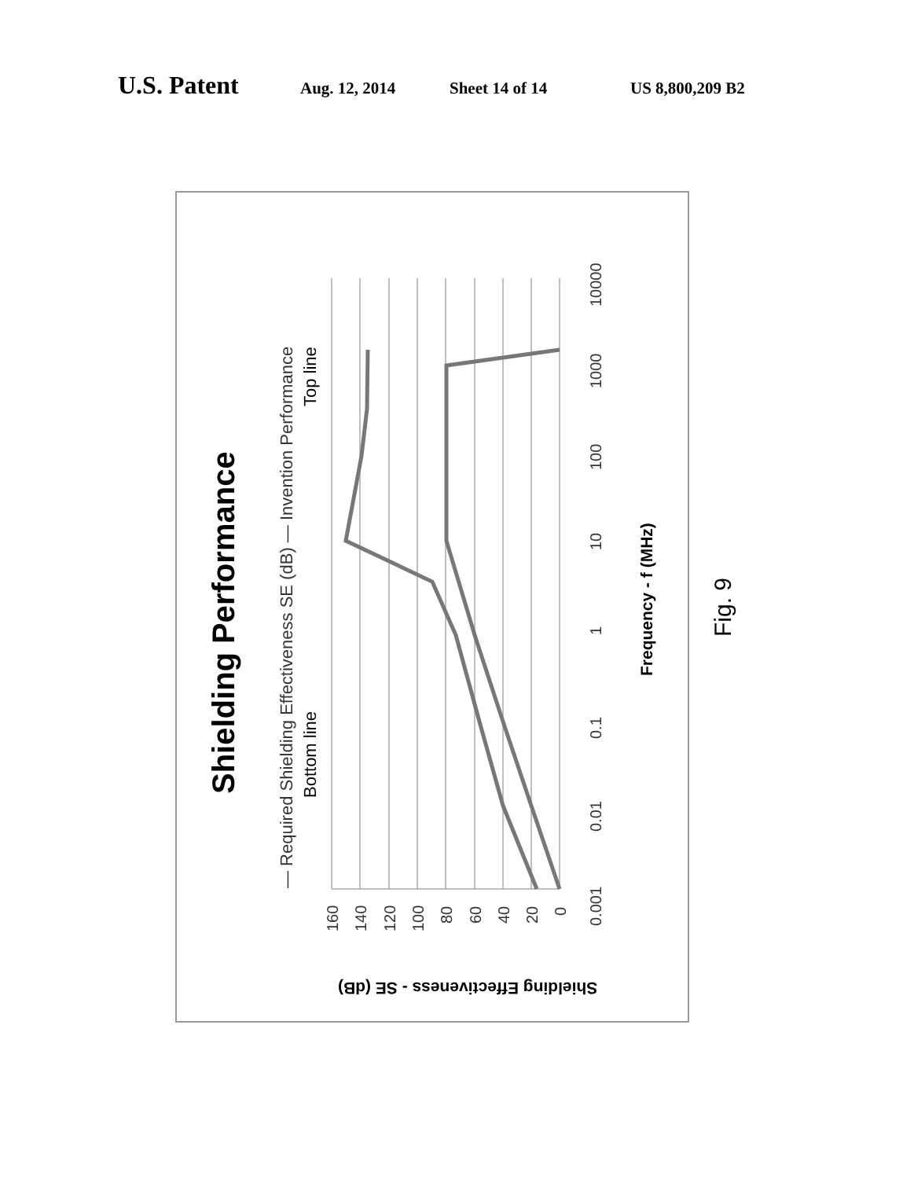U.S. Patent
Aug. 12, 2014 Sheet 14 of 14 US 8,800,209 B2
Shielding Performance
— Required Shielding Effectiveness SE (dB) — Invention Performance
Bottom line
Top line
160
140
120
100
80
60
40
20
0
0.001
0.01
0.1
1
10
100
1000
10000
Frequency - f (MHz)
Shielding Effectiveness - SE (dB)
Fig. 9